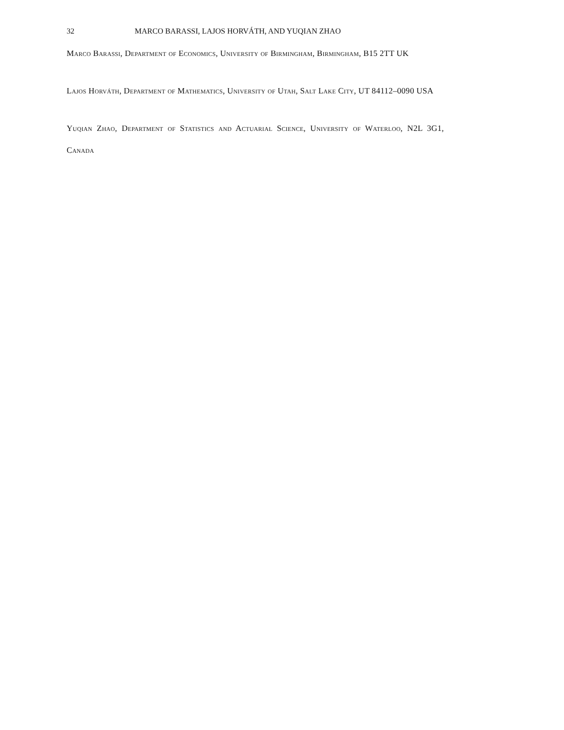32 MARCO BARASSI, LAJOS HORVÁTH, AND YUQIAN ZHAO
Marco Barassi, Department of Economics, University of Birmingham, Birmingham, B15 2TT UK
Lajos Horváth, Department of Mathematics, University of Utah, Salt Lake City, UT 84112–0090 USA
Yuqian Zhao, Department of Statistics and Actuarial Science, University of Waterloo, N2L 3G1, Canada